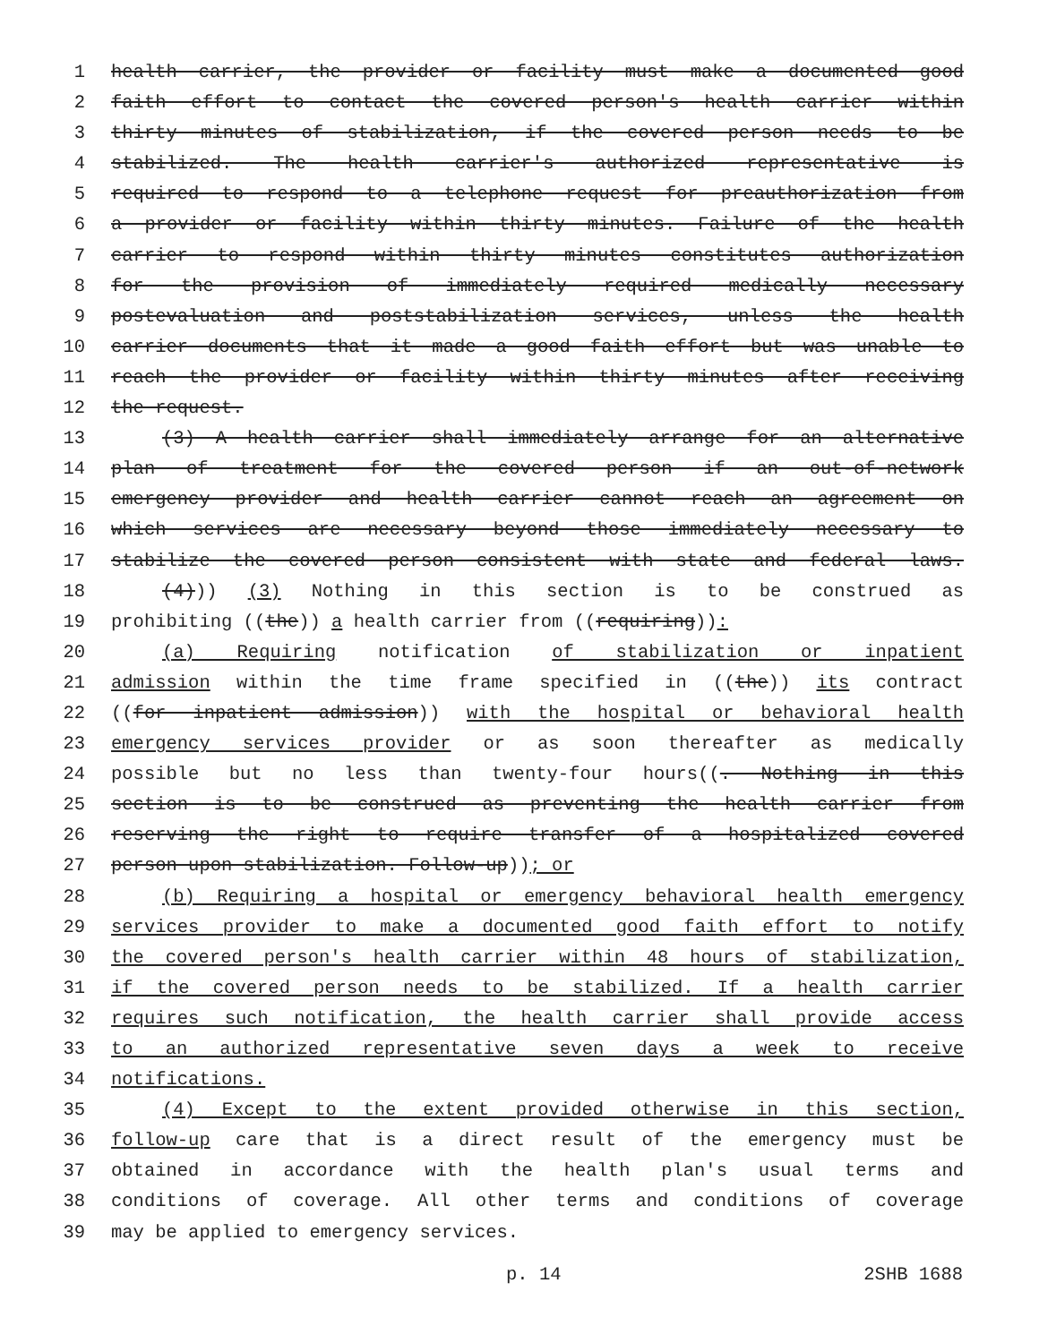1 health carrier, the provider or facility must make a documented good
2 faith effort to contact the covered person's health carrier within
3 thirty minutes of stabilization, if the covered person needs to be
4 stabilized. The health carrier's authorized representative is
5 required to respond to a telephone request for preauthorization from
6 a provider or facility within thirty minutes. Failure of the health
7 carrier to respond within thirty minutes constitutes authorization
8 for the provision of immediately required medically necessary
9 postevaluation and poststabilization services, unless the health
10 carrier documents that it made a good faith effort but was unable to
11 reach the provider or facility within thirty minutes after receiving
12 the request.
13 (3) A health carrier shall immediately arrange for an alternative
14 plan of treatment for the covered person if an out-of-network
15 emergency provider and health carrier cannot reach an agreement on
16 which services are necessary beyond those immediately necessary to
17 stabilize the covered person consistent with state and federal laws.
18 (4))) (3) Nothing in this section is to be construed as
19 prohibiting ((the)) a health carrier from ((requiring)):
20 (a) Requiring notification of stabilization or inpatient
21 admission within the time frame specified in ((the)) its contract
22 ((for inpatient admission)) with the hospital or behavioral health
23 emergency services provider or as soon thereafter as medically
24 possible but no less than twenty-four hours((. Nothing in this
25 section is to be construed as preventing the health carrier from
26 reserving the right to require transfer of a hospitalized covered
27 person upon stabilization. Follow-up)); or
28 (b) Requiring a hospital or emergency behavioral health emergency
29 services provider to make a documented good faith effort to notify
30 the covered person's health carrier within 48 hours of stabilization,
31 if the covered person needs to be stabilized. If a health carrier
32 requires such notification, the health carrier shall provide access
33 to an authorized representative seven days a week to receive
34 notifications.
35 (4) Except to the extent provided otherwise in this section,
36 follow-up care that is a direct result of the emergency must be
37 obtained in accordance with the health plan's usual terms and
38 conditions of coverage. All other terms and conditions of coverage
39 may be applied to emergency services.
p. 14 2SHB 1688